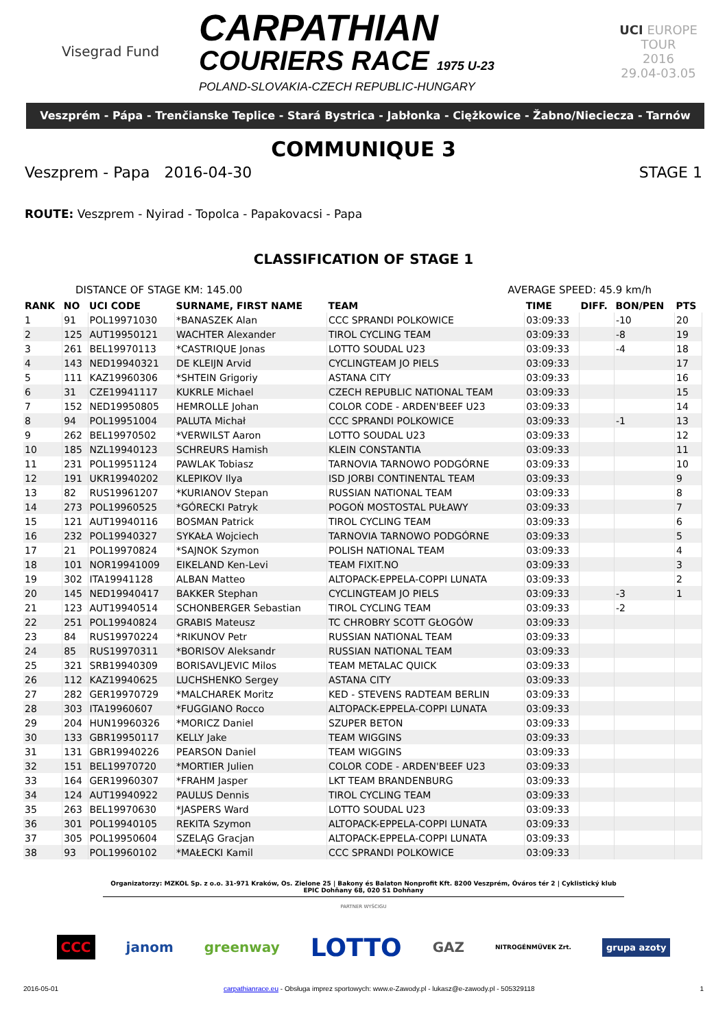Visegrad Fund
CARPATHIAN
COURIERS RACE 1975 U-23
POLAND-SLOVAKIA-CZECH REPUBLIC-HUNGARY
UCI EUROPE TOUR
2016
29.04-03.05
Veszprém - Pápa - Trenčianske Teplice - Stará Bystrica - Jabłonka - Ciężkowice - Žabno/Nieciecza - Tarnów
COMMUNIQUE 3
Veszprem - Papa 2016-04-30 STAGE 1
ROUTE: Veszprem - Nyirad - Topolca - Papakovacsi - Papa
CLASSIFICATION OF STAGE 1
DISTANCE OF STAGE KM: 145.00 AVERAGE SPEED: 45.9 km/h
| RANK | NO | UCI CODE | SURNAME, FIRST NAME | TEAM | TIME | DIFF. | BON/PEN | PTS |
| --- | --- | --- | --- | --- | --- | --- | --- | --- |
| 1 | 91 | POL19971030 | *BANASZEK Alan | CCC SPRANDI POLKOWICE | 03:09:33 | | -10 | 20 |
| 2 | 125 | AUT19950121 | WACHTER Alexander | TIROL CYCLING TEAM | 03:09:33 | | -8 | 19 |
| 3 | 261 | BEL19970113 | *CASTRIQUE Jonas | LOTTO SOUDAL U23 | 03:09:33 | | -4 | 18 |
| 4 | 143 | NED19940321 | DE KLEIJN Arvid | CYCLINGTEAM JO PIELS | 03:09:33 | | | 17 |
| 5 | 111 | KAZ19960306 | *SHTEIN Grigoriy | ASTANA CITY | 03:09:33 | | | 16 |
| 6 | 31 | CZE19941117 | KUKRLE Michael | CZECH REPUBLIC NATIONAL TEAM | 03:09:33 | | | 15 |
| 7 | 152 | NED19950805 | HEMROLLE Johan | COLOR CODE - ARDEN'BEEF U23 | 03:09:33 | | | 14 |
| 8 | 94 | POL19951004 | PALUTA Michał | CCC SPRANDI POLKOWICE | 03:09:33 | | -1 | 13 |
| 9 | 262 | BEL19970502 | *VERWILST Aaron | LOTTO SOUDAL U23 | 03:09:33 | | | 12 |
| 10 | 185 | NZL19940123 | SCHREURS Hamish | KLEIN CONSTANTIA | 03:09:33 | | | 11 |
| 11 | 231 | POL19951124 | PAWLAK Tobiasz | TARNOVIA TARNOWO PODGÓRNE | 03:09:33 | | | 10 |
| 12 | 191 | UKR19940202 | KLEPIKOV Ilya | ISD JORBI CONTINENTAL TEAM | 03:09:33 | | | 9 |
| 13 | 82 | RUS19961207 | *KURIANOV Stepan | RUSSIAN NATIONAL TEAM | 03:09:33 | | | 8 |
| 14 | 273 | POL19960525 | *GÓRECKI Patryk | POGOŃ MOSTOSTAL PUŁAWY | 03:09:33 | | | 7 |
| 15 | 121 | AUT19940116 | BOSMAN Patrick | TIROL CYCLING TEAM | 03:09:33 | | | 6 |
| 16 | 232 | POL19940327 | SYKAŁA Wojciech | TARNOVIA TARNOWO PODGÓRNE | 03:09:33 | | | 5 |
| 17 | 21 | POL19970824 | *SAJNOK Szymon | POLISH NATIONAL TEAM | 03:09:33 | | | 4 |
| 18 | 101 | NOR19941009 | EIKELAND Ken-Levi | TEAM FIXIT.NO | 03:09:33 | | | 3 |
| 19 | 302 | ITA19941128 | ALBAN Matteo | ALTOPACK-EPPELA-COPPI LUNATA | 03:09:33 | | | 2 |
| 20 | 145 | NED19940417 | BAKKER Stephan | CYCLINGTEAM JO PIELS | 03:09:33 | | -3 | 1 |
| 21 | 123 | AUT19940514 | SCHONBERGER Sebastian | TIROL CYCLING TEAM | 03:09:33 | | -2 | |
| 22 | 251 | POL19940824 | GRABIS Mateusz | TC CHROBRY SCOTT GŁOGÓW | 03:09:33 | | | |
| 23 | 84 | RUS19970224 | *RIKUNOV Petr | RUSSIAN NATIONAL TEAM | 03:09:33 | | | |
| 24 | 85 | RUS19970311 | *BORISOV Aleksandr | RUSSIAN NATIONAL TEAM | 03:09:33 | | | |
| 25 | 321 | SRB19940309 | BORISAVLJEVIC Milos | TEAM METALAC QUICK | 03:09:33 | | | |
| 26 | 112 | KAZ19940625 | LUCHSHENKO Sergey | ASTANA CITY | 03:09:33 | | | |
| 27 | 282 | GER19970729 | *MALCHAREK Moritz | KED - STEVENS RADTEAM BERLIN | 03:09:33 | | | |
| 28 | 303 | ITA19960607 | *FUGGIANO Rocco | ALTOPACK-EPPELA-COPPI LUNATA | 03:09:33 | | | |
| 29 | 204 | HUN19960326 | *MORICZ Daniel | SZUPER BETON | 03:09:33 | | | |
| 30 | 133 | GBR19950117 | KELLY Jake | TEAM WIGGINS | 03:09:33 | | | |
| 31 | 131 | GBR19940226 | PEARSON Daniel | TEAM WIGGINS | 03:09:33 | | | |
| 32 | 151 | BEL19970720 | *MORTIER Julien | COLOR CODE - ARDEN'BEEF U23 | 03:09:33 | | | |
| 33 | 164 | GER19960307 | *FRAHM Jasper | LKT TEAM BRANDENBURG | 03:09:33 | | | |
| 34 | 124 | AUT19940922 | PAULUS Dennis | TIROL CYCLING TEAM | 03:09:33 | | | |
| 35 | 263 | BEL19970630 | *JASPERS Ward | LOTTO SOUDAL U23 | 03:09:33 | | | |
| 36 | 301 | POL19940105 | REKITA Szymon | ALTOPACK-EPPELA-COPPI LUNATA | 03:09:33 | | | |
| 37 | 305 | POL19950604 | SZELĄG Gracjan | ALTOPACK-EPPELA-COPPI LUNATA | 03:09:33 | | | |
| 38 | 93 | POL19960102 | *MAŁECKI Kamil | CCC SPRANDI POLKOWICE | 03:09:33 | | | |
Organizatorzy: MZKOL Sp. z o.o. 31-971 Kraków, Os. Zielone 25 | Bakony és Balaton Nonprofit Kft. 8200 Veszprém, Óváros tér 2 | Cyklistický klub EPIC Dohňany 68, 020 51 Dohňany
PARTNER WYŚCIGU
CCC janom greenway LOTTO GAZ NITROGÉNMŰVEK Zrt. grupa azoty
2016-05-01 carpathianrace.eu - Obsługa imprez sportowych: www.e-Zawody.pl - lukasz@e-zawody.pl - 505329118 1